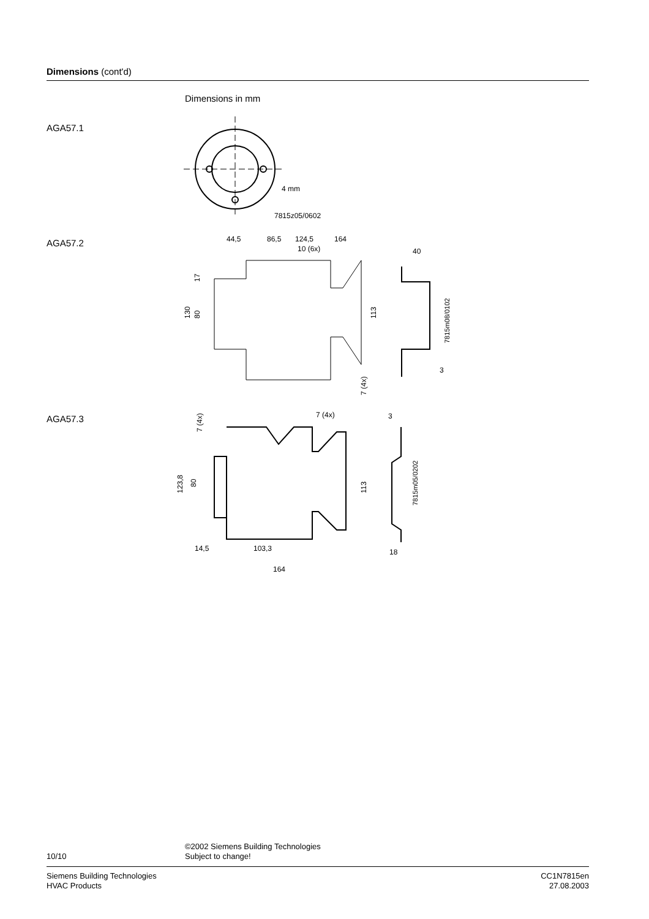Dimensions (cont'd)
Dimensions in mm
AGA57.1
4 mm
7815z05/0602
AGA57.2
44,5
86,5
124,5
164
10 (6x)
40
130
80
17
113
7 (4x)
7815m08/0102
3
AGA57.3
7 (4x)
7 (4x)
3
123,8
80
113
7815m05/0202
14,5
103,3
18
164
©2002 Siemens Building Technologies
Subject to change!
10/10
Siemens Building Technologies
HVAC Products
CC1N7815en
27.08.2003